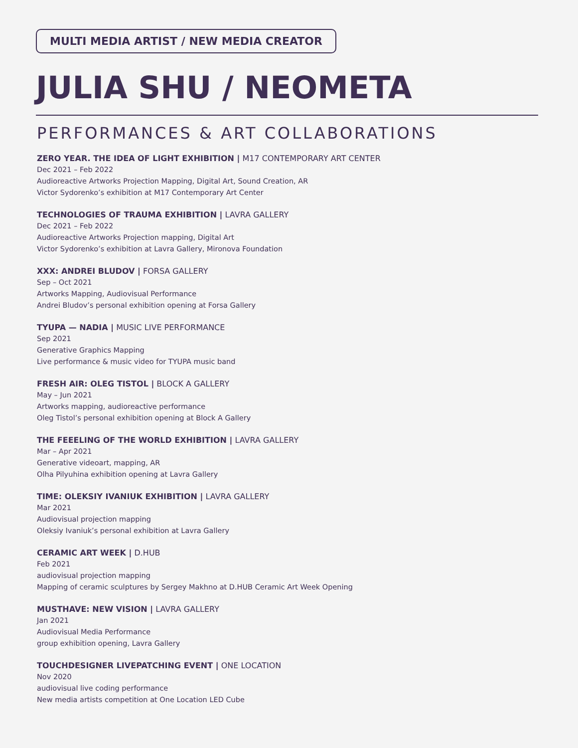MULTI MEDIA ARTIST / NEW MEDIA CREATOR
JULIA SHU / NEOMETA
PERFORMANCES & ART COLLABORATIONS
ZERO YEAR. THE IDEA OF LIGHT EXHIBITION | M17 CONTEMPORARY ART CENTER
Dec 2021 – Feb 2022
Audioreactive Artworks Projection Mapping, Digital Art, Sound Creation, AR
Victor Sydorenko’s exhibition at M17 Contemporary Art Center
TECHNOLOGIES OF TRAUMA EXHIBITION | LAVRA GALLERY
Dec 2021 – Feb 2022
Audioreactive Artworks Projection mapping, Digital Art
Victor Sydorenko’s exhibition at Lavra Gallery, Mironova Foundation
XXX: ANDREI BLUDOV | FORSA GALLERY
Sep – Oct 2021
Artworks Mapping, Audiovisual Performance
Andrei Bludov’s personal exhibition opening at Forsa Gallery
TYUPA — NADIA | MUSIC LIVE PERFORMANCE
Sep 2021
Generative Graphics Mapping
Live performance & music video for TYUPA music band
FRESH AIR: OLEG TISTOL | BLOCK A GALLERY
May – Jun 2021
Artworks mapping, audioreactive performance
Oleg Tistol’s personal exhibition opening at Block A Gallery
THE FEEELING OF THE WORLD EXHIBITION | LAVRA GALLERY
Mar – Apr 2021
Generative videoart, mapping, AR
Olha Pilyuhina exhibition opening at Lavra Gallery
TIME: OLEKSIY IVANIUK EXHIBITION | LAVRA GALLERY
Mar 2021
Audiovisual projection mapping
Oleksiy Ivaniuk’s personal exhibition at Lavra Gallery
CERAMIC ART WEEK | D.HUB
Feb 2021
audiovisual projection mapping
Mapping of ceramic sculptures by Sergey Makhno at D.HUB Ceramic Art Week Opening
MUSTHAVE: NEW VISION | LAVRA GALLERY
Jan 2021
Audiovisual Media Performance
group exhibition opening, Lavra Gallery
TOUCHDESIGNER LIVEPATCHING EVENT | ONE LOCATION
Nov 2020
audiovisual live coding performance
New media artists competition at One Location LED Cube